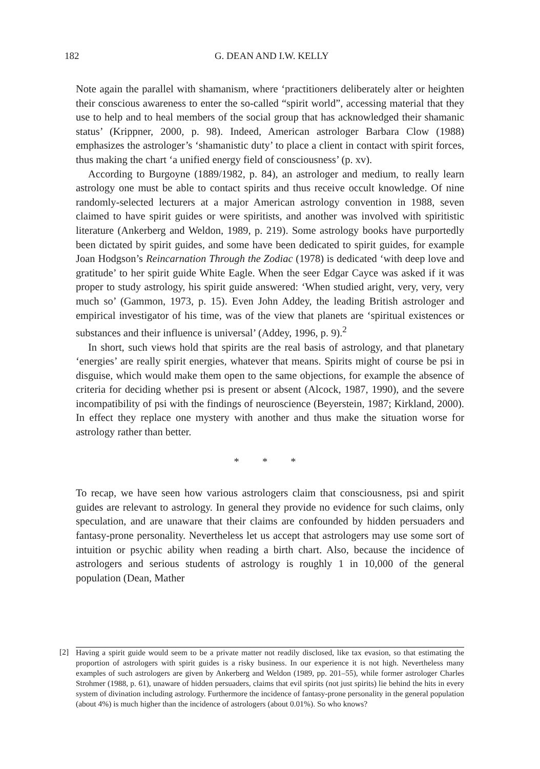182 G. DEAN AND I.W. KELLY
Note again the parallel with shamanism, where ‘practitioners deliberately alter or heighten their conscious awareness to enter the so-called “spirit world”, accessing material that they use to help and to heal members of the social group that has acknowledged their shamanic status’ (Krippner, 2000, p. 98). Indeed, American astrologer Barbara Clow (1988) emphasizes the astrologer’s ‘shamanistic duty’ to place a client in contact with spirit forces, thus making the chart ‘a unified energy field of consciousness’ (p. xv).
According to Burgoyne (1889/1982, p. 84), an astrologer and medium, to really learn astrology one must be able to contact spirits and thus receive occult knowledge. Of nine randomly-selected lecturers at a major American astrology convention in 1988, seven claimed to have spirit guides or were spiritists, and another was involved with spiritistic literature (Ankerberg and Weldon, 1989, p. 219). Some astrology books have purportedly been dictated by spirit guides, and some have been dedicated to spirit guides, for example Joan Hodgson’s Reincarnation Through the Zodiac (1978) is dedicated ‘with deep love and gratitude’ to her spirit guide White Eagle. When the seer Edgar Cayce was asked if it was proper to study astrology, his spirit guide answered: ‘When studied aright, very, very, very much so’ (Gammon, 1973, p. 15). Even John Addey, the leading British astrologer and empirical investigator of his time, was of the view that planets are ‘spiritual existences or substances and their influence is universal’ (Addey, 1996, p. 9).<sup>2</sup>
In short, such views hold that spirits are the real basis of astrology, and that planetary ‘energies’ are really spirit energies, whatever that means. Spirits might of course be psi in disguise, which would make them open to the same objections, for example the absence of criteria for deciding whether psi is present or absent (Alcock, 1987, 1990), and the severe incompatibility of psi with the findings of neuroscience (Beyerstein, 1987; Kirkland, 2000). In effect they replace one mystery with another and thus make the situation worse for astrology rather than better.
* * *
To recap, we have seen how various astrologers claim that consciousness, psi and spirit guides are relevant to astrology. In general they provide no evidence for such claims, only speculation, and are unaware that their claims are confounded by hidden persuaders and fantasy-prone personality. Nevertheless let us accept that astrologers may use some sort of intuition or psychic ability when reading a birth chart. Also, because the incidence of astrologers and serious students of astrology is roughly 1 in 10,000 of the general population (Dean, Mather
[2] Having a spirit guide would seem to be a private matter not readily disclosed, like tax evasion, so that estimating the proportion of astrologers with spirit guides is a risky business. In our experience it is not high. Nevertheless many examples of such astrologers are given by Ankerberg and Weldon (1989, pp. 201–55), while former astrologer Charles Strohmer (1988, p. 61), unaware of hidden persuaders, claims that evil spirits (not just spirits) lie behind the hits in every system of divination including astrology. Furthermore the incidence of fantasy-prone personality in the general population (about 4%) is much higher than the incidence of astrologers (about 0.01%). So who knows?